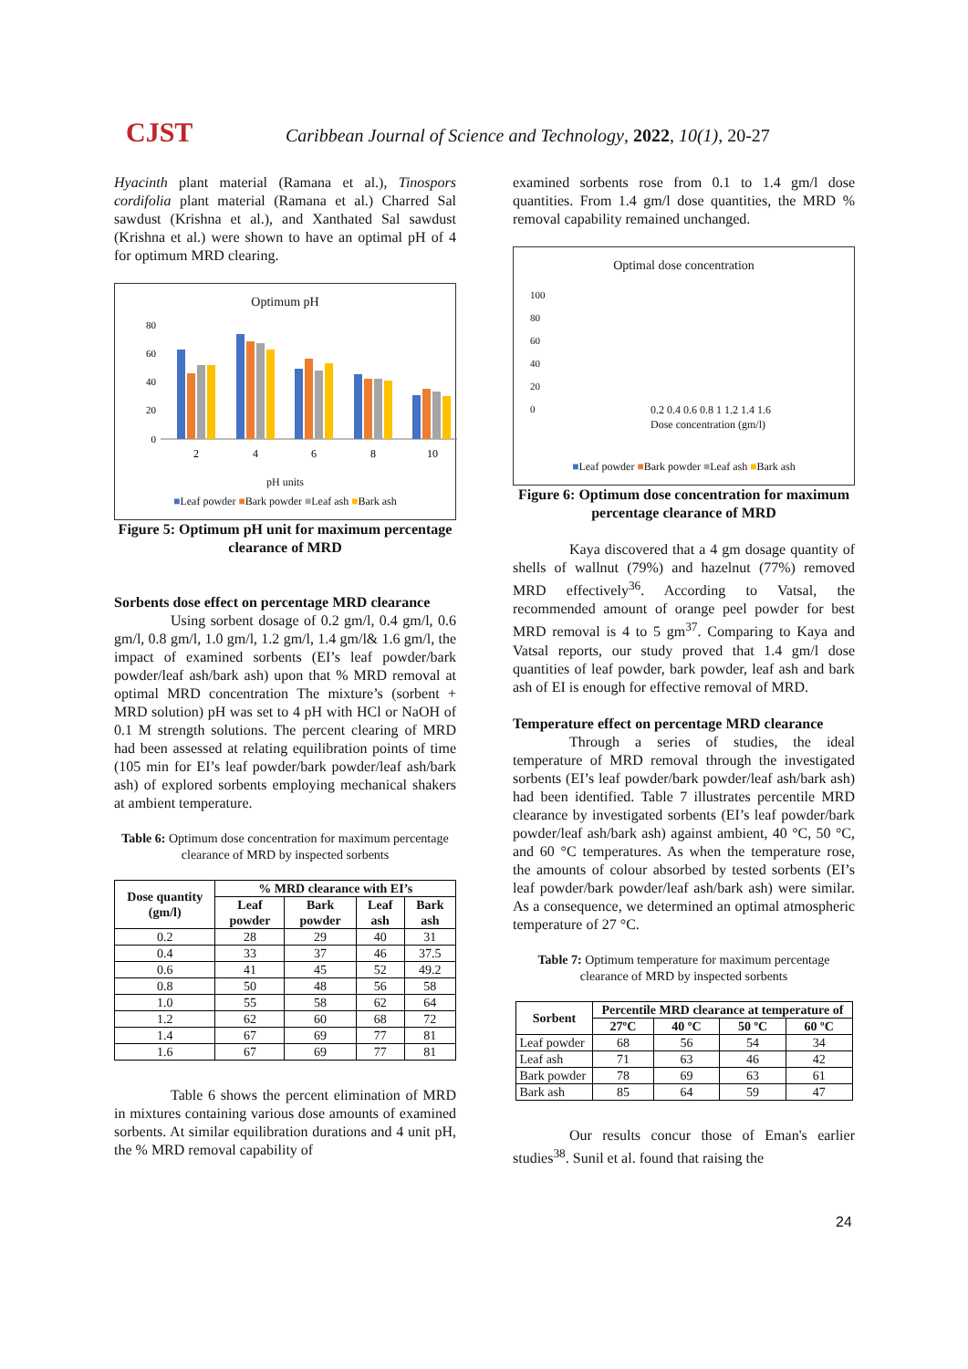CJST
Caribbean Journal of Science and Technology, 2022, 10(1), 20-27
Hyacinth plant material (Ramana et al.), Tinospors cordifolia plant material (Ramana et al.) Charred Sal sawdust (Krishna et al.), and Xanthated Sal sawdust (Krishna et al.) were shown to have an optimal pH of 4 for optimum MRD clearing.
Optimum pH
0
20
40
60
80
2
4
6
8
10
pH units
■Leaf powder ■Bark powder ■Leaf ash ■Bark ash
Figure 5: Optimum pH unit for maximum percentage clearance of MRD
Sorbents dose effect on percentage MRD clearance
Using sorbent dosage of 0.2 gm/l, 0.4 gm/l, 0.6 gm/l, 0.8 gm/l, 1.0 gm/l, 1.2 gm/l, 1.4 gm/l& 1.6 gm/l, the impact of examined sorbents (EI’s leaf powder/bark powder/leaf ash/bark ash) upon that % MRD removal at optimal MRD concentration The mixture’s (sorbent + MRD solution) pH was set to 4 pH with HCl or NaOH of 0.1 M strength solutions. The percent clearing of MRD had been assessed at relating equilibration points of time (105 min for EI’s leaf powder/bark powder/leaf ash/bark ash) of explored sorbents employing mechanical shakers at ambient temperature.
Table 6: Optimum dose concentration for maximum percentage clearance of MRD by inspected sorbents
| Dose quantity (gm/l) | % MRD clearance with EI’s | | | |
| --- | --- | --- | --- | --- |
| | Leaf powder | Bark powder | Leaf ash | Bark ash |
| 0.2 | 28 | 29 | 40 | 31 |
| 0.4 | 33 | 37 | 46 | 37.5 |
| 0.6 | 41 | 45 | 52 | 49.2 |
| 0.8 | 50 | 48 | 56 | 58 |
| 1.0 | 55 | 58 | 62 | 64 |
| 1.2 | 62 | 60 | 68 | 72 |
| 1.4 | 67 | 69 | 77 | 81 |
| 1.6 | 67 | 69 | 77 | 81 |
Table 6 shows the percent elimination of MRD in mixtures containing various dose amounts of examined sorbents. At similar equilibration durations and 4 unit pH, the % MRD removal capability of
examined sorbents rose from 0.1 to 1.4 gm/l dose quantities. From 1.4 gm/l dose quantities, the MRD % removal capability remained unchanged.
Optimal dose concentration
0.2 0.4 0.6 0.8 1 1.2 1.4 1.6
Dose concentration (gm/l)
100
80
60
40
20
0
■Leaf powder ■Bark powder ■Leaf ash ■Bark ash
Figure 6: Optimum dose concentration for maximum percentage clearance of MRD
Kaya discovered that a 4 gm dosage quantity of shells of wallnut (79%) and hazelnut (77%) removed MRD effectively<sup>36</sup>. According to Vatsal, the recommended amount of orange peel powder for best MRD removal is 4 to 5 gm<sup>37</sup>. Comparing to Kaya and Vatsal reports, our study proved that 1.4 gm/l dose quantities of leaf powder, bark powder, leaf ash and bark ash of EI is enough for effective removal of MRD.
Temperature effect on percentage MRD clearance
Through a series of studies, the ideal temperature of MRD removal through the investigated sorbents (EI’s leaf powder/bark powder/leaf ash/bark ash) had been identified. Table 7 illustrates percentile MRD clearance by investigated sorbents (EI’s leaf powder/bark powder/leaf ash/bark ash) against ambient, 40 °C, 50 °C, and 60 °C temperatures. As when the temperature rose, the amounts of colour absorbed by tested sorbents (EI’s leaf powder/bark powder/leaf ash/bark ash) were similar. As a consequence, we determined an optimal atmospheric temperature of 27 °C.
Table 7: Optimum temperature for maximum percentage clearance of MRD by inspected sorbents
| Sorbent | Percentile MRD clearance at temperature of | | | |
| --- | --- | --- | --- | --- |
| | 27ºC | 40 ºC | 50 ºC | 60 ºC |
| Leaf powder | 68 | 56 | 54 | 34 |
| Leaf ash | 71 | 63 | 46 | 42 |
| Bark powder | 78 | 69 | 63 | 61 |
| Bark ash | 85 | 64 | 59 | 47 |
Our results concur those of Eman's earlier studies<sup>38</sup>. Sunil et al. found that raising the
24